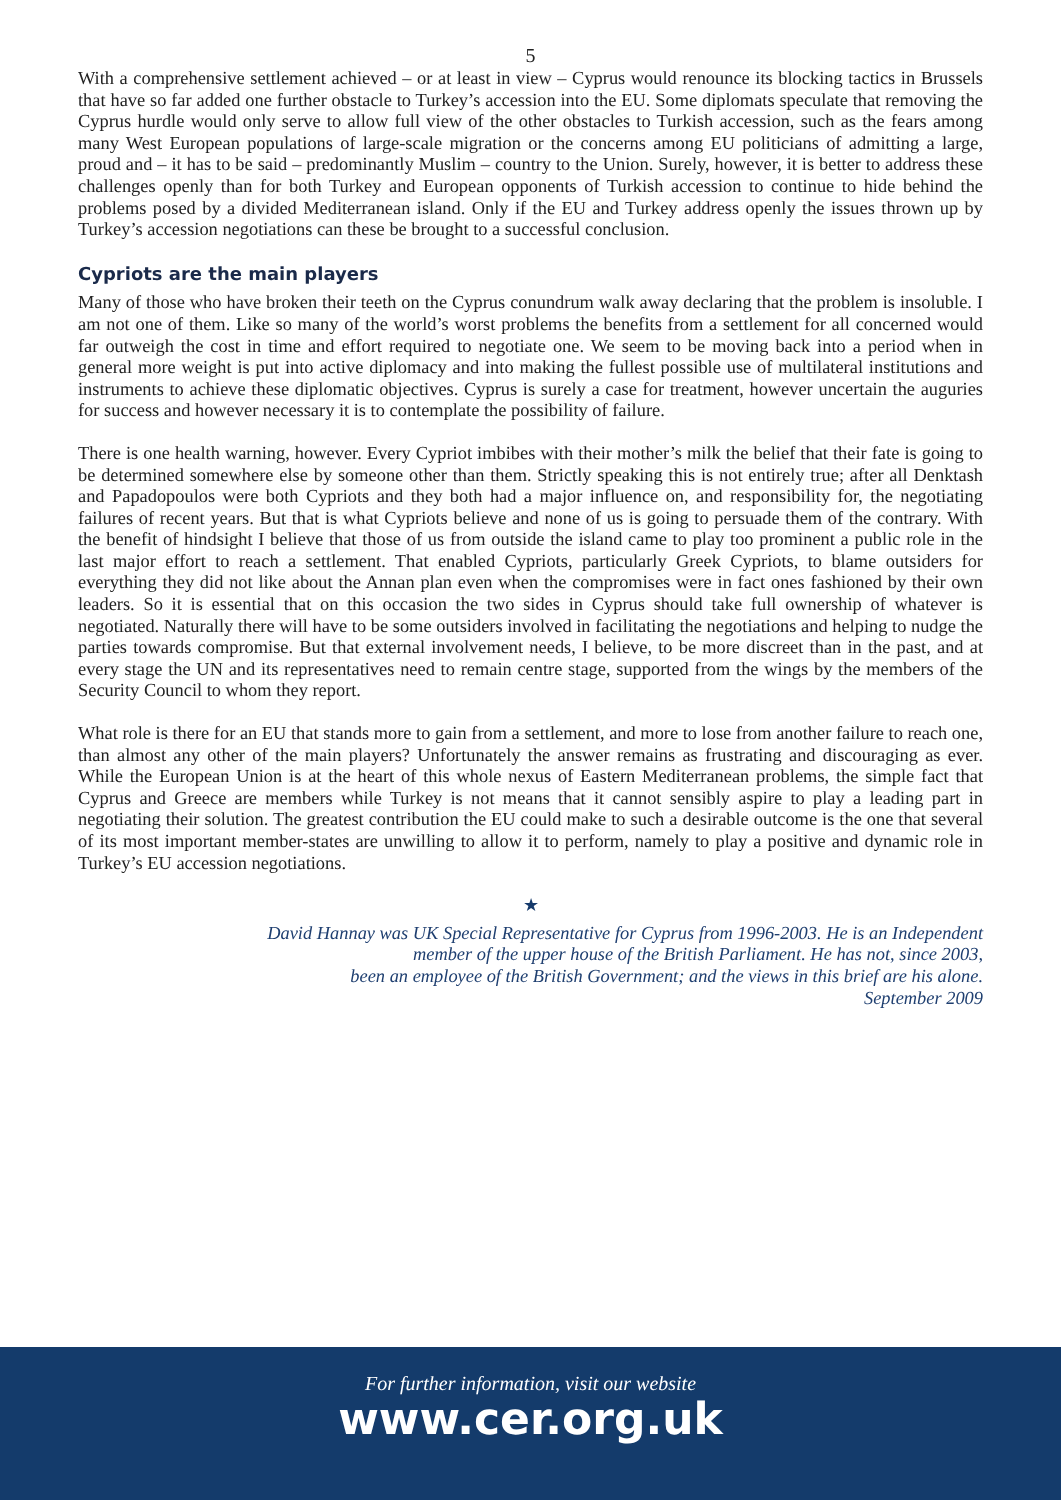5
With a comprehensive settlement achieved – or at least in view – Cyprus would renounce its blocking tactics in Brussels that have so far added one further obstacle to Turkey’s accession into the EU. Some diplomats speculate that removing the Cyprus hurdle would only serve to allow full view of the other obstacles to Turkish accession, such as the fears among many West European populations of large-scale migration or the concerns among EU politicians of admitting a large, proud and – it has to be said – predominantly Muslim – country to the Union. Surely, however, it is better to address these challenges openly than for both Turkey and European opponents of Turkish accession to continue to hide behind the problems posed by a divided Mediterranean island. Only if the EU and Turkey address openly the issues thrown up by Turkey’s accession negotiations can these be brought to a successful conclusion.
Cypriots are the main players
Many of those who have broken their teeth on the Cyprus conundrum walk away declaring that the problem is insoluble. I am not one of them. Like so many of the world’s worst problems the benefits from a settlement for all concerned would far outweigh the cost in time and effort required to negotiate one. We seem to be moving back into a period when in general more weight is put into active diplomacy and into making the fullest possible use of multilateral institutions and instruments to achieve these diplomatic objectives. Cyprus is surely a case for treatment, however uncertain the auguries for success and however necessary it is to contemplate the possibility of failure.
There is one health warning, however. Every Cypriot imbibes with their mother’s milk the belief that their fate is going to be determined somewhere else by someone other than them. Strictly speaking this is not entirely true; after all Denktash and Papadopoulos were both Cypriots and they both had a major influence on, and responsibility for, the negotiating failures of recent years. But that is what Cypriots believe and none of us is going to persuade them of the contrary. With the benefit of hindsight I believe that those of us from outside the island came to play too prominent a public role in the last major effort to reach a settlement. That enabled Cypriots, particularly Greek Cypriots, to blame outsiders for everything they did not like about the Annan plan even when the compromises were in fact ones fashioned by their own leaders. So it is essential that on this occasion the two sides in Cyprus should take full ownership of whatever is negotiated. Naturally there will have to be some outsiders involved in facilitating the negotiations and helping to nudge the parties towards compromise. But that external involvement needs, I believe, to be more discreet than in the past, and at every stage the UN and its representatives need to remain centre stage, supported from the wings by the members of the Security Council to whom they report.
What role is there for an EU that stands more to gain from a settlement, and more to lose from another failure to reach one, than almost any other of the main players? Unfortunately the answer remains as frustrating and discouraging as ever. While the European Union is at the heart of this whole nexus of Eastern Mediterranean problems, the simple fact that Cyprus and Greece are members while Turkey is not means that it cannot sensibly aspire to play a leading part in negotiating their solution. The greatest contribution the EU could make to such a desirable outcome is the one that several of its most important member-states are unwilling to allow it to perform, namely to play a positive and dynamic role in Turkey’s EU accession negotiations.
★
David Hannay was UK Special Representative for Cyprus from 1996-2003. He is an Independent
member of the upper house of the British Parliament. He has not, since 2003,
been an employee of the British Government; and the views in this brief are his alone.
September 2009
For further information, visit our website
www.cer.org.uk